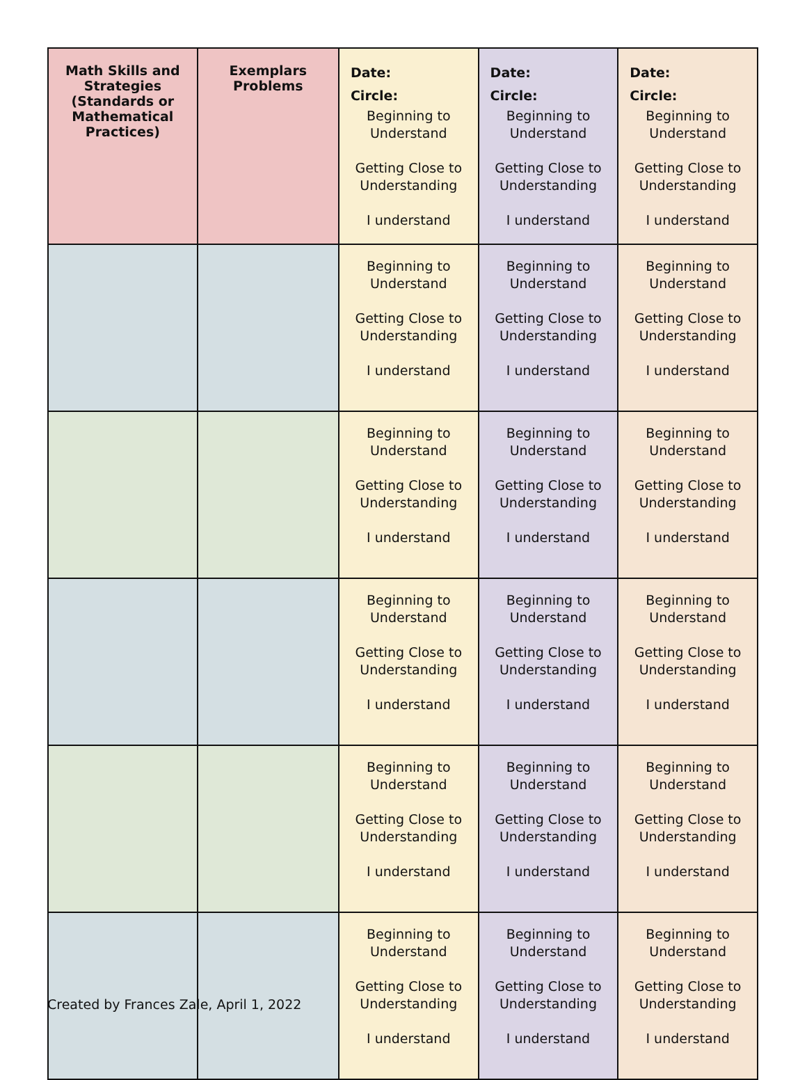| Math Skills and Strategies (Standards or Mathematical Practices) | Exemplars Problems | Date: Circle: Beginning to Understand Getting Close to Understanding I understand | Date: Circle: Beginning to Understand Getting Close to Understanding I understand | Date: Circle: Beginning to Understand Getting Close to Understanding I understand |
| | | Beginning to Understand Getting Close to Understanding I understand | Beginning to Understand Getting Close to Understanding I understand | Beginning to Understand Getting Close to Understanding I understand |
| | | Beginning to Understand Getting Close to Understanding I understand | Beginning to Understand Getting Close to Understanding I understand | Beginning to Understand Getting Close to Understanding I understand |
| | | Beginning to Understand Getting Close to Understanding I understand | Beginning to Understand Getting Close to Understanding I understand | Beginning to Understand Getting Close to Understanding I understand |
| | | Beginning to Understand Getting Close to Understanding I understand | Beginning to Understand Getting Close to Understanding I understand | Beginning to Understand Getting Close to Understanding I understand |
| | | Beginning to Understand Getting Close to Understanding I understand | Beginning to Understand Getting Close to Understanding I understand | Beginning to Understand Getting Close to Understanding I understand |
Created by Frances Zale, April 1, 2022